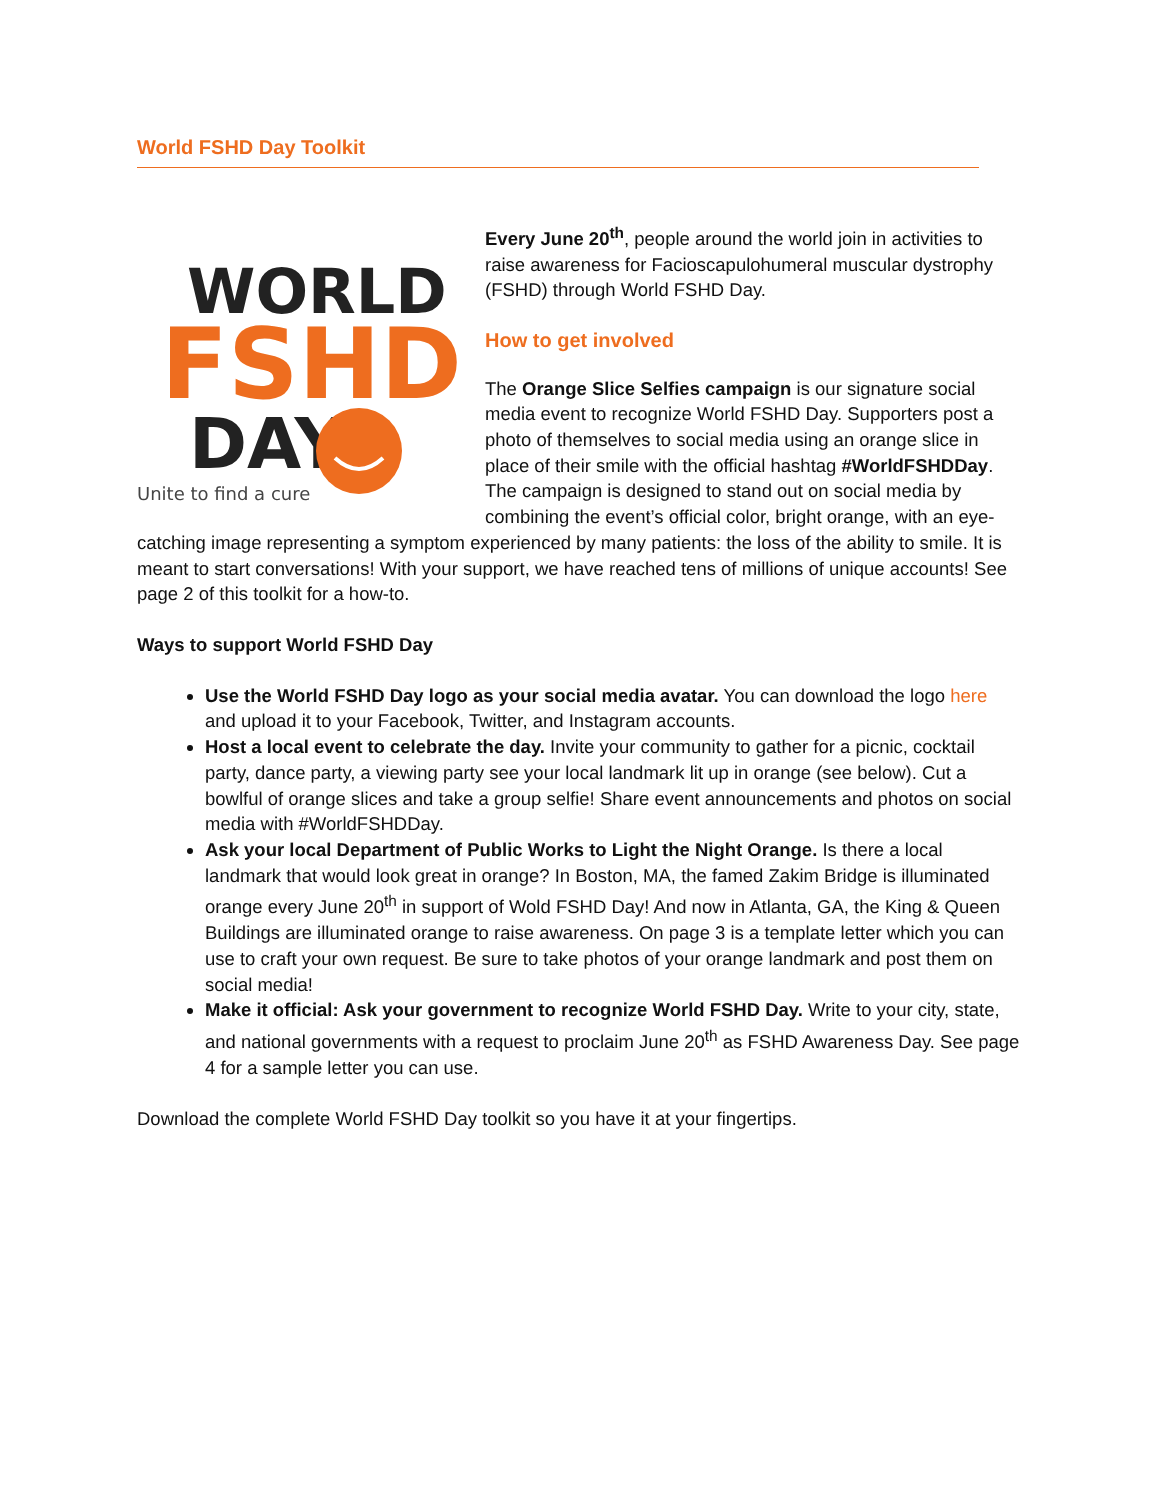World FSHD Day Toolkit
WORLD
FSHD
DAY
Unite to find a cure
Every June 20<sup>th</sup>, people around the world join in activities to raise awareness for Facioscapulohumeral muscular dystrophy (FSHD) through World FSHD Day.
How to get involved
The Orange Slice Selfies campaign is our signature social media event to recognize World FSHD Day. Supporters post a photo of themselves to social media using an orange slice in place of their smile with the official hashtag #WorldFSHDDay. The campaign is designed to stand out on social media by combining the event’s official color, bright orange, with an eye-catching image representing a symptom experienced by many patients: the loss of the ability to smile. It is meant to start conversations! With your support, we have reached tens of millions of unique accounts! See page 2 of this toolkit for a how-to.
Ways to support World FSHD Day
Use the World FSHD Day logo as your social media avatar. You can download the logo here and upload it to your Facebook, Twitter, and Instagram accounts.
Host a local event to celebrate the day. Invite your community to gather for a picnic, cocktail party, dance party, a viewing party see your local landmark lit up in orange (see below). Cut a bowlful of orange slices and take a group selfie! Share event announcements and photos on social media with #WorldFSHDDay.
Ask your local Department of Public Works to Light the Night Orange. Is there a local landmark that would look great in orange? In Boston, MA, the famed Zakim Bridge is illuminated orange every June 20<sup>th</sup> in support of Wold FSHD Day! And now in Atlanta, GA, the King & Queen Buildings are illuminated orange to raise awareness. On page 3 is a template letter which you can use to craft your own request. Be sure to take photos of your orange landmark and post them on social media!
Make it official: Ask your government to recognize World FSHD Day. Write to your city, state, and national governments with a request to proclaim June 20<sup>th</sup> as FSHD Awareness Day. See page 4 for a sample letter you can use.
Download the complete World FSHD Day toolkit so you have it at your fingertips.